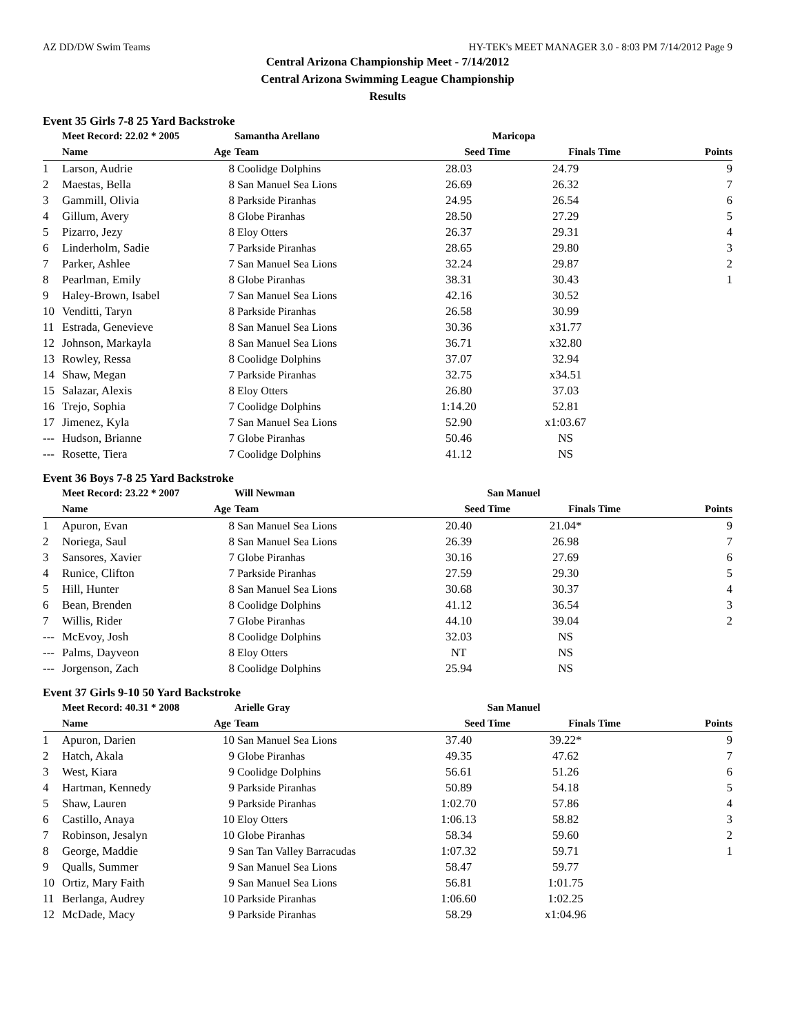AZ DD/DW Swim Teams HY-TEK's MEET MANAGER 3.0 - 8:03 PM 7/14/2012 Page 9
Central Arizona Championship Meet - 7/14/2012
Central Arizona Swimming League Championship
Results
Event 35 Girls 7-8 25 Yard Backstroke
| | Meet Record: 22.02 * 2005 | | Samantha Arellano | Maricopa | | |
| --- | --- | --- | --- | --- | --- | --- |
| | Name | Age | Team | Seed Time | Finals Time | Points |
| 1 | Larson, Audrie | 8 | Coolidge Dolphins | 28.03 | 24.79 | 9 |
| 2 | Maestas, Bella | 8 | San Manuel Sea Lions | 26.69 | 26.32 | 7 |
| 3 | Gammill, Olivia | 8 | Parkside Piranhas | 24.95 | 26.54 | 6 |
| 4 | Gillum, Avery | 8 | Globe Piranhas | 28.50 | 27.29 | 5 |
| 5 | Pizarro, Jezy | 8 | Eloy Otters | 26.37 | 29.31 | 4 |
| 6 | Linderholm, Sadie | 7 | Parkside Piranhas | 28.65 | 29.80 | 3 |
| 7 | Parker, Ashlee | 7 | San Manuel Sea Lions | 32.24 | 29.87 | 2 |
| 8 | Pearlman, Emily | 8 | Globe Piranhas | 38.31 | 30.43 | 1 |
| 9 | Haley-Brown, Isabel | 7 | San Manuel Sea Lions | 42.16 | 30.52 | |
| 10 | Venditti, Taryn | 8 | Parkside Piranhas | 26.58 | 30.99 | |
| 11 | Estrada, Genevieve | 8 | San Manuel Sea Lions | 30.36 | x31.77 | |
| 12 | Johnson, Markayla | 8 | San Manuel Sea Lions | 36.71 | x32.80 | |
| 13 | Rowley, Ressa | 8 | Coolidge Dolphins | 37.07 | 32.94 | |
| 14 | Shaw, Megan | 7 | Parkside Piranhas | 32.75 | x34.51 | |
| 15 | Salazar, Alexis | 8 | Eloy Otters | 26.80 | 37.03 | |
| 16 | Trejo, Sophia | 7 | Coolidge Dolphins | 1:14.20 | 52.81 | |
| 17 | Jimenez, Kyla | 7 | San Manuel Sea Lions | 52.90 | x1:03.67 | |
| --- | Hudson, Brianne | 7 | Globe Piranhas | 50.46 | NS | |
| --- | Rosette, Tiera | 7 | Coolidge Dolphins | 41.12 | NS | |
Event 36 Boys 7-8 25 Yard Backstroke
| | Meet Record: 23.22 * 2007 | | Will Newman | San Manuel | | |
| --- | --- | --- | --- | --- | --- | --- |
| | Name | Age | Team | Seed Time | Finals Time | Points |
| 1 | Apuron, Evan | 8 | San Manuel Sea Lions | 20.40 | 21.04* | 9 |
| 2 | Noriega, Saul | 8 | San Manuel Sea Lions | 26.39 | 26.98 | 7 |
| 3 | Sansores, Xavier | 7 | Globe Piranhas | 30.16 | 27.69 | 6 |
| 4 | Runice, Clifton | 7 | Parkside Piranhas | 27.59 | 29.30 | 5 |
| 5 | Hill, Hunter | 8 | San Manuel Sea Lions | 30.68 | 30.37 | 4 |
| 6 | Bean, Brenden | 8 | Coolidge Dolphins | 41.12 | 36.54 | 3 |
| 7 | Willis, Rider | 7 | Globe Piranhas | 44.10 | 39.04 | 2 |
| --- | McEvoy, Josh | 8 | Coolidge Dolphins | 32.03 | NS | |
| --- | Palms, Dayveon | 8 | Eloy Otters | NT | NS | |
| --- | Jorgenson, Zach | 8 | Coolidge Dolphins | 25.94 | NS | |
Event 37 Girls 9-10 50 Yard Backstroke
| | Meet Record: 40.31 * 2008 | | Arielle Gray | San Manuel | | |
| --- | --- | --- | --- | --- | --- | --- |
| | Name | Age | Team | Seed Time | Finals Time | Points |
| 1 | Apuron, Darien | 10 | San Manuel Sea Lions | 37.40 | 39.22* | 9 |
| 2 | Hatch, Akala | 9 | Globe Piranhas | 49.35 | 47.62 | 7 |
| 3 | West, Kiara | 9 | Coolidge Dolphins | 56.61 | 51.26 | 6 |
| 4 | Hartman, Kennedy | 9 | Parkside Piranhas | 50.89 | 54.18 | 5 |
| 5 | Shaw, Lauren | 9 | Parkside Piranhas | 1:02.70 | 57.86 | 4 |
| 6 | Castillo, Anaya | 10 | Eloy Otters | 1:06.13 | 58.82 | 3 |
| 7 | Robinson, Jesalyn | 10 | Globe Piranhas | 58.34 | 59.60 | 2 |
| 8 | George, Maddie | 9 | San Tan Valley Barracudas | 1:07.32 | 59.71 | 1 |
| 9 | Qualls, Summer | 9 | San Manuel Sea Lions | 58.47 | 59.77 | |
| 10 | Ortiz, Mary Faith | 9 | San Manuel Sea Lions | 56.81 | 1:01.75 | |
| 11 | Berlanga, Audrey | 10 | Parkside Piranhas | 1:06.60 | 1:02.25 | |
| 12 | McDade, Macy | 9 | Parkside Piranhas | 58.29 | x1:04.96 | |